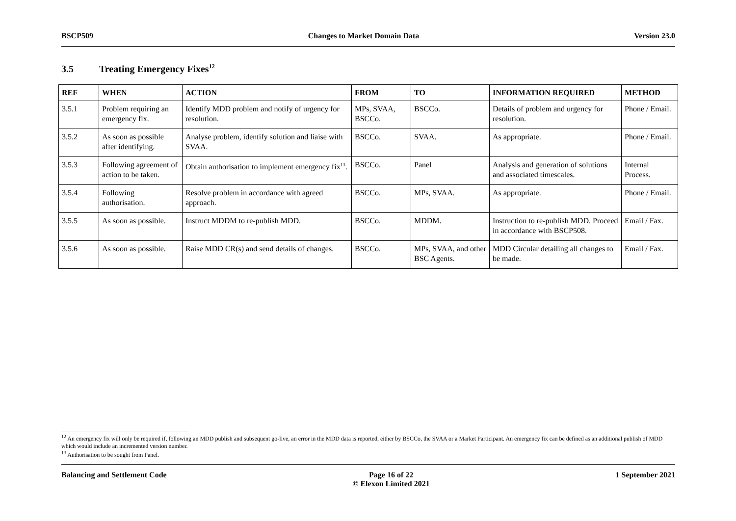BSCP509 Changes to Market Domain Data Version 23.0
3.5 Treating Emergency Fixes<sup>12</sup>
| REF | WHEN | ACTION | FROM | TO | INFORMATION REQUIRED | METHOD |
| --- | --- | --- | --- | --- | --- | --- |
| 3.5.1 | Problem requiring an emergency fix. | Identify MDD problem and notify of urgency for resolution. | MPs, SVAA, BSCCo. | BSCCo. | Details of problem and urgency for resolution. | Phone / Email. |
| 3.5.2 | As soon as possible after identifying. | Analyse problem, identify solution and liaise with SVAA. | BSCCo. | SVAA. | As appropriate. | Phone / Email. |
| 3.5.3 | Following agreement of action to be taken. | Obtain authorisation to implement emergency fix<sup>13</sup>. | BSCCo. | Panel | Analysis and generation of solutions and associated timescales. | Internal Process. |
| 3.5.4 | Following authorisation. | Resolve problem in accordance with agreed approach. | BSCCo. | MPs, SVAA. | As appropriate. | Phone / Email. |
| 3.5.5 | As soon as possible. | Instruct MDDM to re-publish MDD. | BSCCo. | MDDM. | Instruction to re-publish MDD. Proceed in accordance with BSCP508. | Email / Fax. |
| 3.5.6 | As soon as possible. | Raise MDD CR(s) and send details of changes. | BSCCo. | MPs, SVAA, and other BSC Agents. | MDD Circular detailing all changes to be made. | Email / Fax. |
<sup>12</sup> An emergency fix will only be required if, following an MDD publish and subsequent go-live, an error in the MDD data is reported, either by BSCCo, the SVAA or a Market Participant. An emergency fix can be defined as an additional publish of MDD which would include an incremented version number.
<sup>13</sup> Authorisation to be sought from Panel.
Balancing and Settlement Code Page 16 of 22
© Elexon Limited 2021
1 September 2021